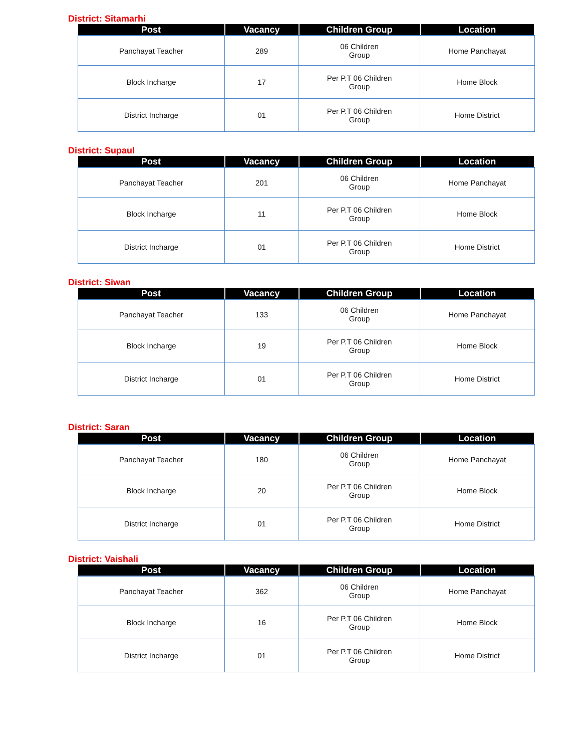District: Sitamarhi
| Post | Vacancy | Children Group | Location |
| --- | --- | --- | --- |
| Panchayat Teacher | 289 | 06 Children Group | Home Panchayat |
| Block Incharge | 17 | Per P.T 06 Children Group | Home Block |
| District Incharge | 01 | Per P.T 06 Children Group | Home District |
District: Supaul
| Post | Vacancy | Children Group | Location |
| --- | --- | --- | --- |
| Panchayat Teacher | 201 | 06 Children Group | Home Panchayat |
| Block Incharge | 11 | Per P.T 06 Children Group | Home Block |
| District Incharge | 01 | Per P.T 06 Children Group | Home District |
District: Siwan
| Post | Vacancy | Children Group | Location |
| --- | --- | --- | --- |
| Panchayat Teacher | 133 | 06 Children Group | Home Panchayat |
| Block Incharge | 19 | Per P.T 06 Children Group | Home Block |
| District Incharge | 01 | Per P.T 06 Children Group | Home District |
District: Saran
| Post | Vacancy | Children Group | Location |
| --- | --- | --- | --- |
| Panchayat Teacher | 180 | 06 Children Group | Home Panchayat |
| Block Incharge | 20 | Per P.T 06 Children Group | Home Block |
| District Incharge | 01 | Per P.T 06 Children Group | Home District |
District: Vaishali
| Post | Vacancy | Children Group | Location |
| --- | --- | --- | --- |
| Panchayat Teacher | 362 | 06 Children Group | Home Panchayat |
| Block Incharge | 16 | Per P.T 06 Children Group | Home Block |
| District Incharge | 01 | Per P.T 06 Children Group | Home District |